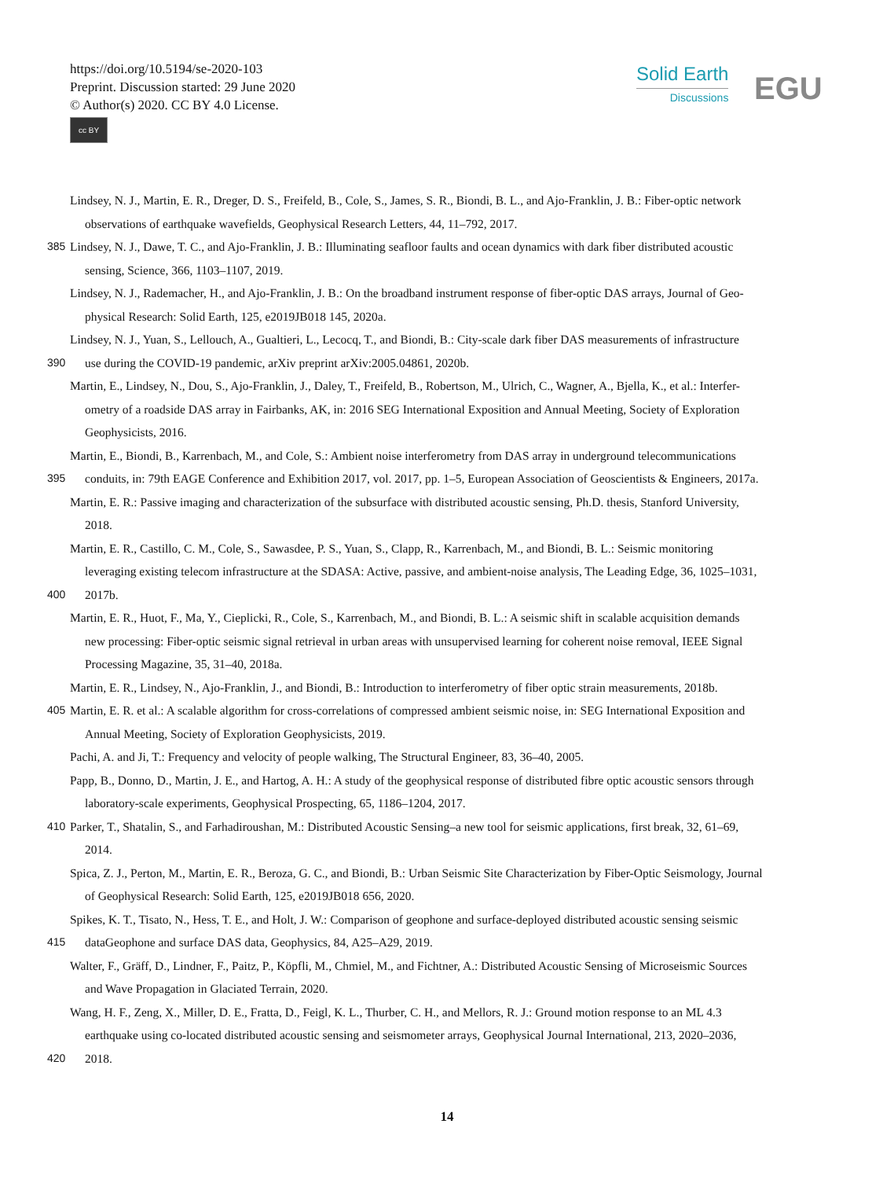https://doi.org/10.5194/se-2020-103
Preprint. Discussion started: 29 June 2020
© Author(s) 2020. CC BY 4.0 License.
cc BY
Solid Earth
Discussions
EGU
Lindsey, N. J., Martin, E. R., Dreger, D. S., Freifeld, B., Cole, S., James, S. R., Biondi, B. L., and Ajo-Franklin, J. B.: Fiber-optic network
observations of earthquake wavefields, Geophysical Research Letters, 44, 11–792, 2017.
385 Lindsey, N. J., Dawe, T. C., and Ajo-Franklin, J. B.: Illuminating seafloor faults and ocean dynamics with dark fiber distributed acoustic
sensing, Science, 366, 1103–1107, 2019.
Lindsey, N. J., Rademacher, H., and Ajo-Franklin, J. B.: On the broadband instrument response of fiber-optic DAS arrays, Journal of Geo-
physical Research: Solid Earth, 125, e2019JB018 145, 2020a.
Lindsey, N. J., Yuan, S., Lellouch, A., Gualtieri, L., Lecocq, T., and Biondi, B.: City-scale dark fiber DAS measurements of infrastructure
390 use during the COVID-19 pandemic, arXiv preprint arXiv:2005.04861, 2020b.
Martin, E., Lindsey, N., Dou, S., Ajo-Franklin, J., Daley, T., Freifeld, B., Robertson, M., Ulrich, C., Wagner, A., Bjella, K., et al.: Interfer-
ometry of a roadside DAS array in Fairbanks, AK, in: 2016 SEG International Exposition and Annual Meeting, Society of Exploration
Geophysicists, 2016.
Martin, E., Biondi, B., Karrenbach, M., and Cole, S.: Ambient noise interferometry from DAS array in underground telecommunications
395 conduits, in: 79th EAGE Conference and Exhibition 2017, vol. 2017, pp. 1–5, European Association of Geoscientists & Engineers, 2017a.
Martin, E. R.: Passive imaging and characterization of the subsurface with distributed acoustic sensing, Ph.D. thesis, Stanford University,
2018.
Martin, E. R., Castillo, C. M., Cole, S., Sawasdee, P. S., Yuan, S., Clapp, R., Karrenbach, M., and Biondi, B. L.: Seismic monitoring
leveraging existing telecom infrastructure at the SDASA: Active, passive, and ambient-noise analysis, The Leading Edge, 36, 1025–1031,
400 2017b.
Martin, E. R., Huot, F., Ma, Y., Cieplicki, R., Cole, S., Karrenbach, M., and Biondi, B. L.: A seismic shift in scalable acquisition demands
new processing: Fiber-optic seismic signal retrieval in urban areas with unsupervised learning for coherent noise removal, IEEE Signal
Processing Magazine, 35, 31–40, 2018a.
Martin, E. R., Lindsey, N., Ajo-Franklin, J., and Biondi, B.: Introduction to interferometry of fiber optic strain measurements, 2018b.
405 Martin, E. R. et al.: A scalable algorithm for cross-correlations of compressed ambient seismic noise, in: SEG International Exposition and
Annual Meeting, Society of Exploration Geophysicists, 2019.
Pachi, A. and Ji, T.: Frequency and velocity of people walking, The Structural Engineer, 83, 36–40, 2005.
Papp, B., Donno, D., Martin, J. E., and Hartog, A. H.: A study of the geophysical response of distributed fibre optic acoustic sensors through
laboratory-scale experiments, Geophysical Prospecting, 65, 1186–1204, 2017.
410 Parker, T., Shatalin, S., and Farhadiroushan, M.: Distributed Acoustic Sensing–a new tool for seismic applications, first break, 32, 61–69,
2014.
Spica, Z. J., Perton, M., Martin, E. R., Beroza, G. C., and Biondi, B.: Urban Seismic Site Characterization by Fiber-Optic Seismology, Journal
of Geophysical Research: Solid Earth, 125, e2019JB018 656, 2020.
Spikes, K. T., Tisato, N., Hess, T. E., and Holt, J. W.: Comparison of geophone and surface-deployed distributed acoustic sensing seismic
415 dataGeophone and surface DAS data, Geophysics, 84, A25–A29, 2019.
Walter, F., Gräff, D., Lindner, F., Paitz, P., Köpfli, M., Chmiel, M., and Fichtner, A.: Distributed Acoustic Sensing of Microseismic Sources
and Wave Propagation in Glaciated Terrain, 2020.
Wang, H. F., Zeng, X., Miller, D. E., Fratta, D., Feigl, K. L., Thurber, C. H., and Mellors, R. J.: Ground motion response to an ML 4.3
earthquake using co-located distributed acoustic sensing and seismometer arrays, Geophysical Journal International, 213, 2020–2036,
420 2018.
14